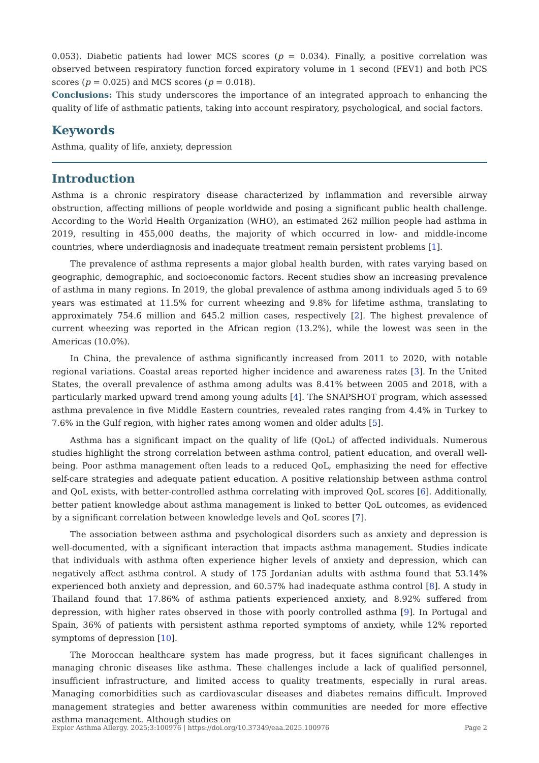0.053). Diabetic patients had lower MCS scores (p = 0.034). Finally, a positive correlation was observed between respiratory function forced expiratory volume in 1 second (FEV1) and both PCS scores (p = 0.025) and MCS scores (p = 0.018).
Conclusions: This study underscores the importance of an integrated approach to enhancing the quality of life of asthmatic patients, taking into account respiratory, psychological, and social factors.
Keywords
Asthma, quality of life, anxiety, depression
Introduction
Asthma is a chronic respiratory disease characterized by inflammation and reversible airway obstruction, affecting millions of people worldwide and posing a significant public health challenge. According to the World Health Organization (WHO), an estimated 262 million people had asthma in 2019, resulting in 455,000 deaths, the majority of which occurred in low- and middle-income countries, where underdiagnosis and inadequate treatment remain persistent problems [1].
The prevalence of asthma represents a major global health burden, with rates varying based on geographic, demographic, and socioeconomic factors. Recent studies show an increasing prevalence of asthma in many regions. In 2019, the global prevalence of asthma among individuals aged 5 to 69 years was estimated at 11.5% for current wheezing and 9.8% for lifetime asthma, translating to approximately 754.6 million and 645.2 million cases, respectively [2]. The highest prevalence of current wheezing was reported in the African region (13.2%), while the lowest was seen in the Americas (10.0%).
In China, the prevalence of asthma significantly increased from 2011 to 2020, with notable regional variations. Coastal areas reported higher incidence and awareness rates [3]. In the United States, the overall prevalence of asthma among adults was 8.41% between 2005 and 2018, with a particularly marked upward trend among young adults [4]. The SNAPSHOT program, which assessed asthma prevalence in five Middle Eastern countries, revealed rates ranging from 4.4% in Turkey to 7.6% in the Gulf region, with higher rates among women and older adults [5].
Asthma has a significant impact on the quality of life (QoL) of affected individuals. Numerous studies highlight the strong correlation between asthma control, patient education, and overall well-being. Poor asthma management often leads to a reduced QoL, emphasizing the need for effective self-care strategies and adequate patient education. A positive relationship between asthma control and QoL exists, with better-controlled asthma correlating with improved QoL scores [6]. Additionally, better patient knowledge about asthma management is linked to better QoL outcomes, as evidenced by a significant correlation between knowledge levels and QoL scores [7].
The association between asthma and psychological disorders such as anxiety and depression is well-documented, with a significant interaction that impacts asthma management. Studies indicate that individuals with asthma often experience higher levels of anxiety and depression, which can negatively affect asthma control. A study of 175 Jordanian adults with asthma found that 53.14% experienced both anxiety and depression, and 60.57% had inadequate asthma control [8]. A study in Thailand found that 17.86% of asthma patients experienced anxiety, and 8.92% suffered from depression, with higher rates observed in those with poorly controlled asthma [9]. In Portugal and Spain, 36% of patients with persistent asthma reported symptoms of anxiety, while 12% reported symptoms of depression [10].
The Moroccan healthcare system has made progress, but it faces significant challenges in managing chronic diseases like asthma. These challenges include a lack of qualified personnel, insufficient infrastructure, and limited access to quality treatments, especially in rural areas. Managing comorbidities such as cardiovascular diseases and diabetes remains difficult. Improved management strategies and better awareness within communities are needed for more effective asthma management. Although studies on
Explor Asthma Allergy. 2025;3:100976 | https://doi.org/10.37349/eaa.2025.100976 Page 2